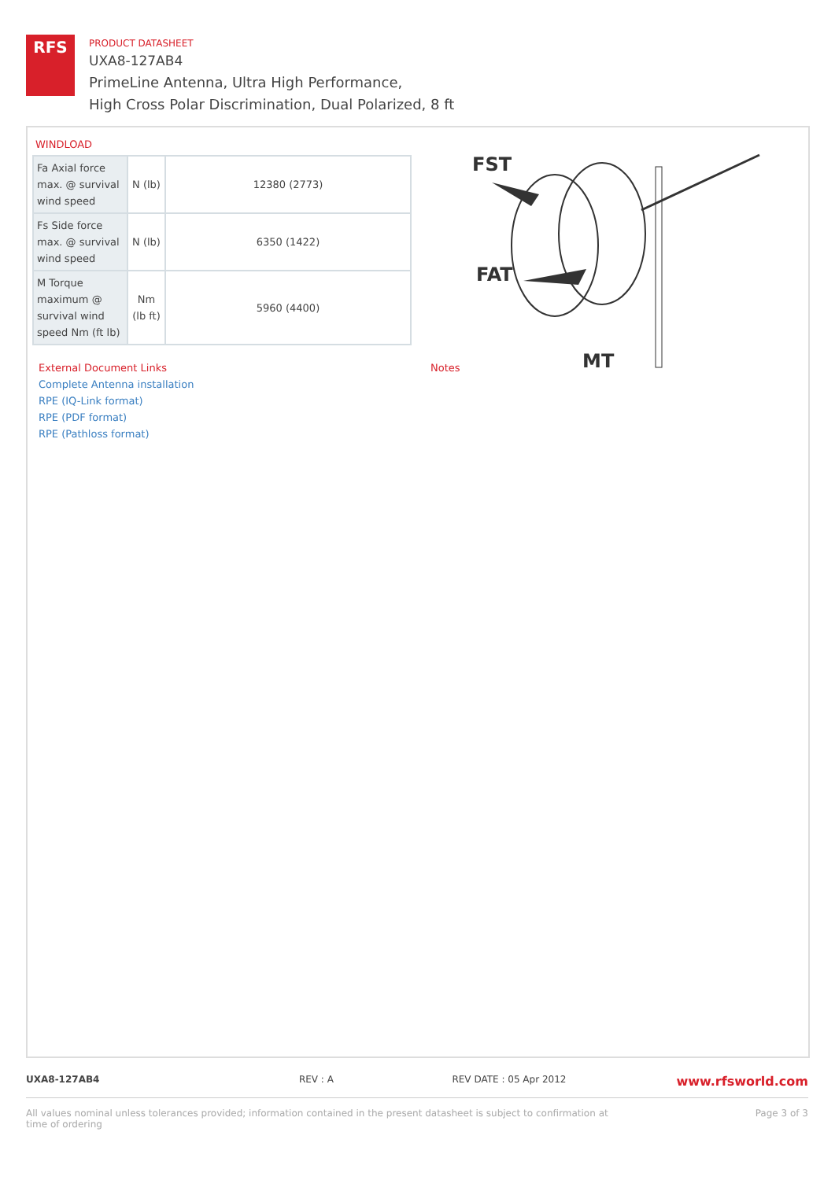RFS
PRODUCT DATASHEET
UXA8-127AB4
PrimeLine Antenna, Ultra High Performance,
High Cross Polar Discrimination, Dual Polarized, 8 ft
WINDLOAD
| Fa Axial force max. @ survival wind speed | N (lb) | 12380 (2773) |
| Fs Side force max. @ survival wind speed | N (lb) | 6350 (1422) |
| M Torque maximum @ survival wind speed Nm (ft lb) | Nm (lb ft) | 5960 (4400) |
FST
FAT
MT
External Document Links
Complete Antenna installation
RPE (IQ-Link format)
RPE (PDF format)
RPE (Pathloss format)
Notes
UXA8-127AB4 REV : A REV DATE : 05 Apr 2012 www.rfsworld.com
All values nominal unless tolerances provided; information contained in the present datasheet is subject to confirmation at
time of ordering Page 3 of 3